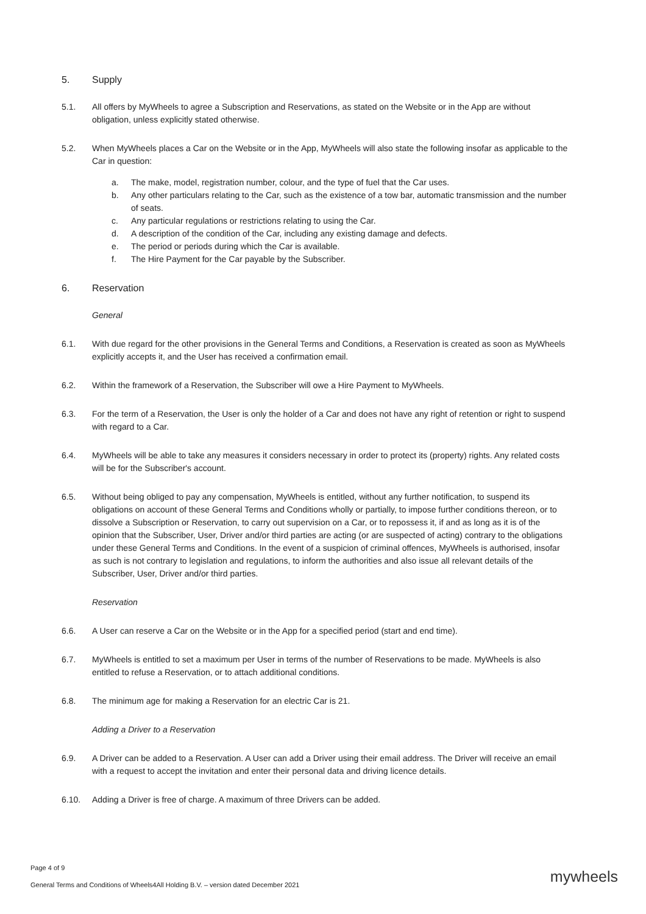5. Supply
5.1. All offers by MyWheels to agree a Subscription and Reservations, as stated on the Website or in the App are without obligation, unless explicitly stated otherwise.
5.2. When MyWheels places a Car on the Website or in the App, MyWheels will also state the following insofar as applicable to the Car in question:
a. The make, model, registration number, colour, and the type of fuel that the Car uses.
b. Any other particulars relating to the Car, such as the existence of a tow bar, automatic transmission and the number of seats.
c. Any particular regulations or restrictions relating to using the Car.
d. A description of the condition of the Car, including any existing damage and defects.
e. The period or periods during which the Car is available.
f. The Hire Payment for the Car payable by the Subscriber.
6. Reservation
General
6.1. With due regard for the other provisions in the General Terms and Conditions, a Reservation is created as soon as MyWheels explicitly accepts it, and the User has received a confirmation email.
6.2. Within the framework of a Reservation, the Subscriber will owe a Hire Payment to MyWheels.
6.3. For the term of a Reservation, the User is only the holder of a Car and does not have any right of retention or right to suspend with regard to a Car.
6.4. MyWheels will be able to take any measures it considers necessary in order to protect its (property) rights. Any related costs will be for the Subscriber's account.
6.5. Without being obliged to pay any compensation, MyWheels is entitled, without any further notification, to suspend its obligations on account of these General Terms and Conditions wholly or partially, to impose further conditions thereon, or to dissolve a Subscription or Reservation, to carry out supervision on a Car, or to repossess it, if and as long as it is of the opinion that the Subscriber, User, Driver and/or third parties are acting (or are suspected of acting) contrary to the obligations under these General Terms and Conditions. In the event of a suspicion of criminal offences, MyWheels is authorised, insofar as such is not contrary to legislation and regulations, to inform the authorities and also issue all relevant details of the Subscriber, User, Driver and/or third parties.
Reservation
6.6. A User can reserve a Car on the Website or in the App for a specified period (start and end time).
6.7. MyWheels is entitled to set a maximum per User in terms of the number of Reservations to be made. MyWheels is also entitled to refuse a Reservation, or to attach additional conditions.
6.8. The minimum age for making a Reservation for an electric Car is 21.
Adding a Driver to a Reservation
6.9. A Driver can be added to a Reservation. A User can add a Driver using their email address. The Driver will receive an email with a request to accept the invitation and enter their personal data and driving licence details.
6.10. Adding a Driver is free of charge. A maximum of three Drivers can be added.
Page 4 of 9
General Terms and Conditions of Wheels4All Holding B.V. – version dated December 2021
mywheels